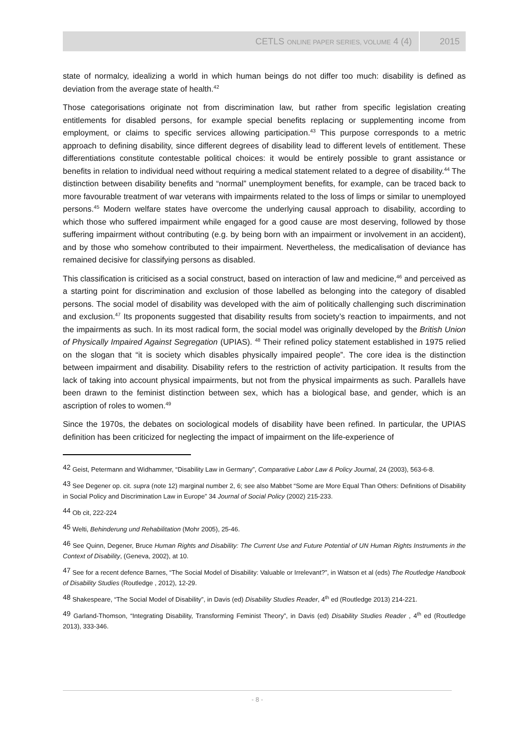CETLS ONLINE PAPER SERIES, VOLUME 4 (4) 2015
state of normalcy, idealizing a world in which human beings do not differ too much: disability is defined as deviation from the average state of health.<sup>42</sup>
Those categorisations originate not from discrimination law, but rather from specific legislation creating entitlements for disabled persons, for example special benefits replacing or supplementing income from employment, or claims to specific services allowing participation.<sup>43</sup> This purpose corresponds to a metric approach to defining disability, since different degrees of disability lead to different levels of entitlement. These differentiations constitute contestable political choices: it would be entirely possible to grant assistance or benefits in relation to individual need without requiring a medical statement related to a degree of disability.<sup>44</sup> The distinction between disability benefits and “normal” unemployment benefits, for example, can be traced back to more favourable treatment of war veterans with impairments related to the loss of limps or similar to unemployed persons.<sup>45</sup> Modern welfare states have overcome the underlying causal approach to disability, according to which those who suffered impairment while engaged for a good cause are most deserving, followed by those suffering impairment without contributing (e.g. by being born with an impairment or involvement in an accident), and by those who somehow contributed to their impairment. Nevertheless, the medicalisation of deviance has remained decisive for classifying persons as disabled.
This classification is criticised as a social construct, based on interaction of law and medicine,<sup>46</sup> and perceived as a starting point for discrimination and exclusion of those labelled as belonging into the category of disabled persons. The social model of disability was developed with the aim of politically challenging such discrimination and exclusion.<sup>47</sup> Its proponents suggested that disability results from society’s reaction to impairments, and not the impairments as such. In its most radical form, the social model was originally developed by the British Union of Physically Impaired Against Segregation (UPIAS). <sup>48</sup> Their refined policy statement established in 1975 relied on the slogan that “it is society which disables physically impaired people”. The core idea is the distinction between impairment and disability. Disability refers to the restriction of activity participation. It results from the lack of taking into account physical impairments, but not from the physical impairments as such. Parallels have been drawn to the feminist distinction between sex, which has a biological base, and gender, which is an ascription of roles to women.<sup>49</sup>
Since the 1970s, the debates on sociological models of disability have been refined. In particular, the UPIAS definition has been criticized for neglecting the impact of impairment on the life-experience of
<sup>42</sup> Geist, Petermann and Widhammer, “Disability Law in Germany”, Comparative Labor Law & Policy Journal, 24 (2003), 563-6-8.
<sup>43</sup> See Degener op. cit. supra (note 12) marginal number 2, 6; see also Mabbet “Some are More Equal Than Others: Definitions of Disability in Social Policy and Discrimination Law in Europe” 34 Journal of Social Policy (2002) 215-233.
<sup>44</sup> Ob cit, 222-224
<sup>45</sup> Welti, Behinderung und Rehabilitation (Mohr 2005), 25-46.
<sup>46</sup> See Quinn, Degener, Bruce Human Rights and Disability: The Current Use and Future Potential of UN Human Rights Instruments in the Context of Disability, (Geneva, 2002), at 10.
<sup>47</sup> See for a recent defence Barnes, “The Social Model of Disability: Valuable or Irrelevant?”, in Watson et al (eds) The Routledge Handbook of Disability Studies (Routledge , 2012), 12-29.
<sup>48</sup> Shakespeare, “The Social Model of Disability”, in Davis (ed) Disability Studies Reader, 4<sup>th</sup> ed (Routledge 2013) 214-221.
<sup>49</sup> Garland-Thomson, “Integrating Disability, Transforming Feminist Theory”, in Davis (ed) Disability Studies Reader , 4<sup>th</sup> ed (Routledge 2013), 333-346.
- 8 -